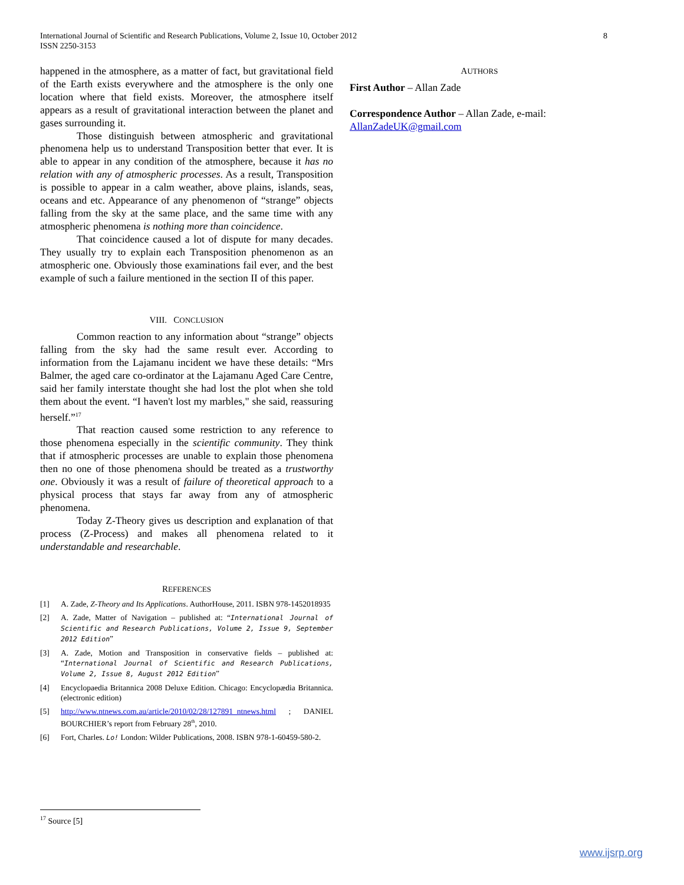International Journal of Scientific and Research Publications, Volume 2, Issue 10, October 2012
ISSN 2250-3153
8
happened in the atmosphere, as a matter of fact, but gravitational field of the Earth exists everywhere and the atmosphere is the only one location where that field exists. Moreover, the atmosphere itself appears as a result of gravitational interaction between the planet and gases surrounding it.
Those distinguish between atmospheric and gravitational phenomena help us to understand Transposition better that ever. It is able to appear in any condition of the atmosphere, because it has no relation with any of atmospheric processes. As a result, Transposition is possible to appear in a calm weather, above plains, islands, seas, oceans and etc. Appearance of any phenomenon of “strange” objects falling from the sky at the same place, and the same time with any atmospheric phenomena is nothing more than coincidence.
That coincidence caused a lot of dispute for many decades. They usually try to explain each Transposition phenomenon as an atmospheric one. Obviously those examinations fail ever, and the best example of such a failure mentioned in the section II of this paper.
VIII. CONCLUSION
Common reaction to any information about “strange” objects falling from the sky had the same result ever. According to information from the Lajamanu incident we have these details: “Mrs Balmer, the aged care co-ordinator at the Lajamanu Aged Care Centre, said her family interstate thought she had lost the plot when she told them about the event. “I haven't lost my marbles," she said, reassuring herself.”<sup>17</sup>
That reaction caused some restriction to any reference to those phenomena especially in the scientific community. They think that if atmospheric processes are unable to explain those phenomena then no one of those phenomena should be treated as a trustworthy one. Obviously it was a result of failure of theoretical approach to a physical process that stays far away from any of atmospheric phenomena.
Today Z-Theory gives us description and explanation of that process (Z-Process) and makes all phenomena related to it understandable and researchable.
REFERENCES
[1] A. Zade, Z-Theory and Its Applications. AuthorHouse, 2011. ISBN 978-1452018935
[2] A. Zade, Matter of Navigation – published at: “International Journal of Scientific and Research Publications, Volume 2, Issue 9, September 2012 Edition”
[3] A. Zade, Motion and Transposition in conservative fields – published at: “International Journal of Scientific and Research Publications, Volume 2, Issue 8, August 2012 Edition”
[4] Encyclopaedia Britannica 2008 Deluxe Edition. Chicago: Encyclopædia Britannica. (electronic edition)
[5] http://www.ntnews.com.au/article/2010/02/28/127891_ntnews.html ; DANIEL BOURCHIER’s report from February 28<sup>th</sup>, 2010.
[6] Fort, Charles. Lo! London: Wilder Publications, 2008. ISBN 978-1-60459-580-2.
AUTHORS
First Author – Allan Zade
Correspondence Author – Allan Zade, e-mail: AllanZadeUK@gmail.com
<sup>17</sup> Source [5]
www.ijsrp.org